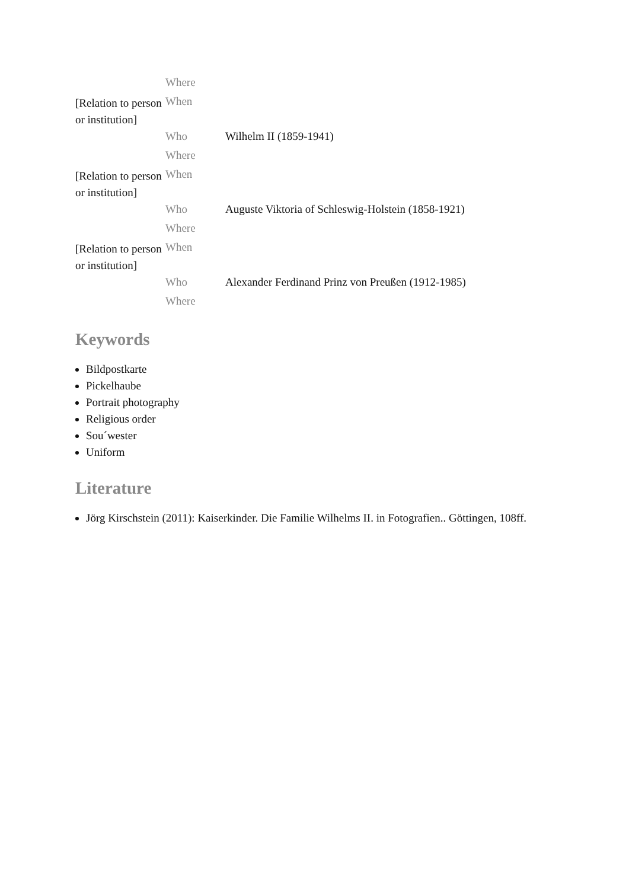| | Where | |
| [Relation to person or institution] | When | |
| | Who | Wilhelm II (1859-1941) |
| | Where | |
| [Relation to person or institution] | When | |
| | Who | Auguste Viktoria of Schleswig-Holstein (1858-1921) |
| | Where | |
| [Relation to person or institution] | When | |
| | Who | Alexander Ferdinand Prinz von Preußen (1912-1985) |
| | Where | |
Keywords
Bildpostkarte
Pickelhaube
Portrait photography
Religious order
Sou´wester
Uniform
Literature
Jörg Kirschstein (2011): Kaiserkinder. Die Familie Wilhelms II. in Fotografien.. Göttingen, 108ff.